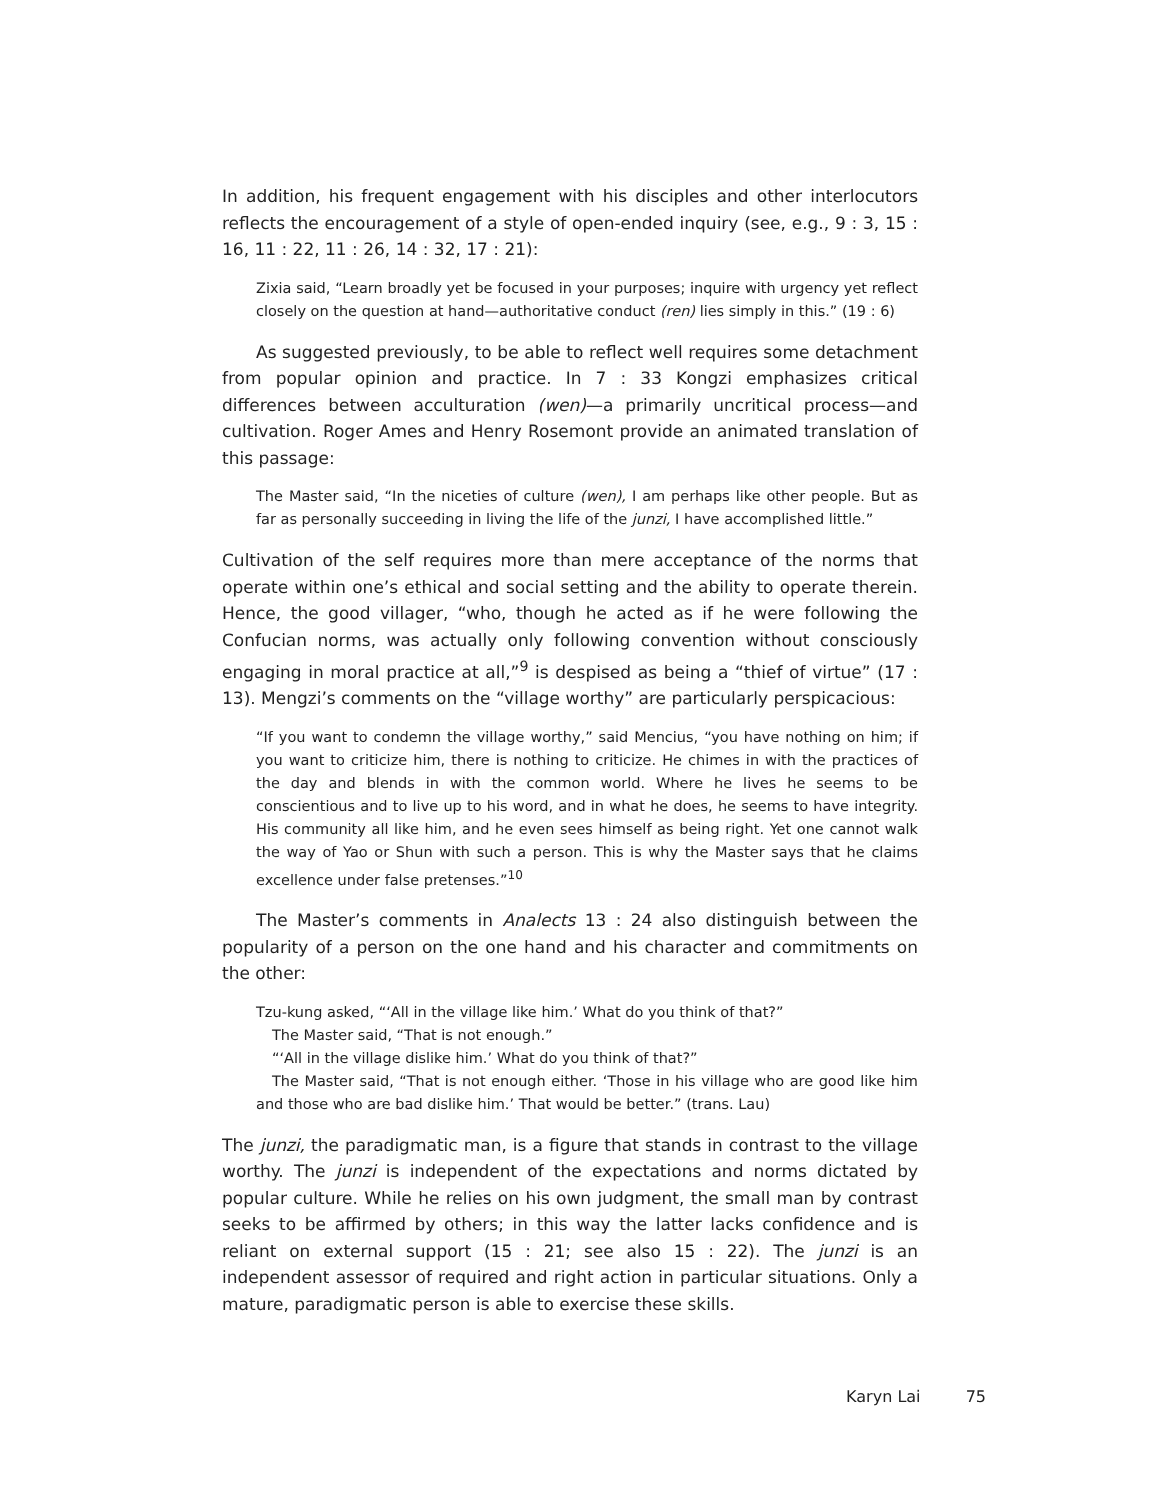In addition, his frequent engagement with his disciples and other interlocutors reflects the encouragement of a style of open-ended inquiry (see, e.g., 9 : 3, 15 : 16, 11 : 22, 11 : 26, 14 : 32, 17 : 21):
Zixia said, “Learn broadly yet be focused in your purposes; inquire with urgency yet reflect closely on the question at hand—authoritative conduct (ren) lies simply in this.” (19 : 6)
As suggested previously, to be able to reflect well requires some detachment from popular opinion and practice. In 7 : 33 Kongzi emphasizes critical differences between acculturation (wen)—a primarily uncritical process—and cultivation. Roger Ames and Henry Rosemont provide an animated translation of this passage:
The Master said, “In the niceties of culture (wen), I am perhaps like other people. But as far as personally succeeding in living the life of the junzi, I have accomplished little.”
Cultivation of the self requires more than mere acceptance of the norms that operate within one’s ethical and social setting and the ability to operate therein. Hence, the good villager, “who, though he acted as if he were following the Confucian norms, was actually only following convention without consciously engaging in moral practice at all,”<sup>9</sup> is despised as being a “thief of virtue” (17 : 13). Mengzi’s comments on the “village worthy” are particularly perspicacious:
“If you want to condemn the village worthy,” said Mencius, “you have nothing on him; if you want to criticize him, there is nothing to criticize. He chimes in with the practices of the day and blends in with the common world. Where he lives he seems to be conscientious and to live up to his word, and in what he does, he seems to have integrity. His community all like him, and he even sees himself as being right. Yet one cannot walk the way of Yao or Shun with such a person. This is why the Master says that he claims excellence under false pretenses.”<sup>10</sup>
The Master’s comments in Analects 13 : 24 also distinguish between the popularity of a person on the one hand and his character and commitments on the other:
Tzu-kung asked, “‘All in the village like him.’ What do you think of that?”
The Master said, “That is not enough.”
“‘All in the village dislike him.’ What do you think of that?”
The Master said, “That is not enough either. ‘Those in his village who are good like him and those who are bad dislike him.’ That would be better.” (trans. Lau)
The junzi, the paradigmatic man, is a figure that stands in contrast to the village worthy. The junzi is independent of the expectations and norms dictated by popular culture. While he relies on his own judgment, the small man by contrast seeks to be affirmed by others; in this way the latter lacks confidence and is reliant on external support (15 : 21; see also 15 : 22). The junzi is an independent assessor of required and right action in particular situations. Only a mature, paradigmatic person is able to exercise these skills.
Karyn Lai 75